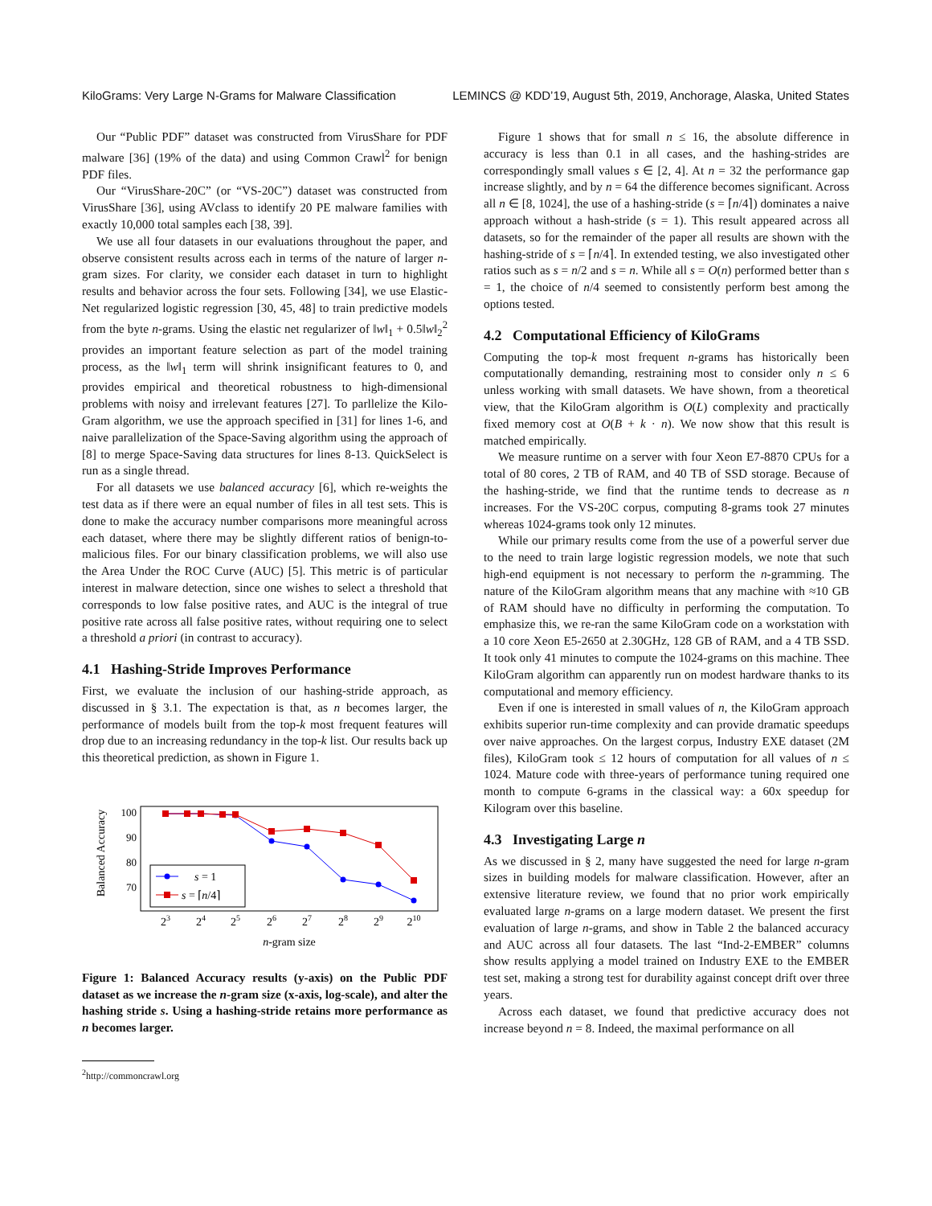KiloGrams: Very Large N-Grams for Malware Classification LEMINCS @ KDD’19, August 5th, 2019, Anchorage, Alaska, United States
Our “Public PDF” dataset was constructed from VirusShare for PDF malware [36] (19% of the data) and using Common Crawl<sup>2</sup> for benign PDF files.
Our “VirusShare-20C” (or “VS-20C”) dataset was constructed from VirusShare [36], using AVclass to identify 20 PE malware families with exactly 10,000 total samples each [38, 39].
We use all four datasets in our evaluations throughout the paper, and observe consistent results across each in terms of the nature of larger n-gram sizes. For clarity, we consider each dataset in turn to highlight results and behavior across the four sets. Following [34], we use Elastic-Net regularized logistic regression [30, 45, 48] to train predictive models from the byte n-grams. Using the elastic net regularizer of ‖w‖<sub>1</sub> + 0.5‖w‖<sub>2</sub><sup>2</sup> provides an important feature selection as part of the model training process, as the ‖w‖<sub>1</sub> term will shrink insignificant features to 0, and provides empirical and theoretical robustness to high-dimensional problems with noisy and irrelevant features [27]. To parllelize the Kilo-Gram algorithm, we use the approach specified in [31] for lines 1-6, and naive parallelization of the Space-Saving algorithm using the approach of [8] to merge Space-Saving data structures for lines 8-13. QuickSelect is run as a single thread.
For all datasets we use balanced accuracy [6], which re-weights the test data as if there were an equal number of files in all test sets. This is done to make the accuracy number comparisons more meaningful across each dataset, where there may be slightly different ratios of benign-to-malicious files. For our binary classification problems, we will also use the Area Under the ROC Curve (AUC) [5]. This metric is of particular interest in malware detection, since one wishes to select a threshold that corresponds to low false positive rates, and AUC is the integral of true positive rate across all false positive rates, without requiring one to select a threshold a priori (in contrast to accuracy).
4.1 Hashing-Stride Improves Performance
First, we evaluate the inclusion of our hashing-stride approach, as discussed in § 3.1. The expectation is that, as n becomes larger, the performance of models built from the top-k most frequent features will drop due to an increasing redundancy in the top-k list. Our results back up this theoretical prediction, as shown in Figure 1.
Balanced Accuracy
100
90
80
70
s = 1
s = ⌈n/4⌉
23
24
25
26
27
28
29
210
n-gram size
Figure 1: Balanced Accuracy results (y-axis) on the Public PDF dataset as we increase the n-gram size (x-axis, log-scale), and alter the hashing stride s. Using a hashing-stride retains more performance as n becomes larger.
<sup>2</sup> http://commoncrawl.org
Figure 1 shows that for small n ≤ 16, the absolute difference in accuracy is less than 0.1 in all cases, and the hashing-strides are correspondingly small values s ∈ [2, 4]. At n = 32 the performance gap increase slightly, and by n = 64 the difference becomes significant. Across all n ∈ [8, 1024], the use of a hashing-stride (s = ⌈n/4⌉) dominates a naive approach without a hash-stride (s = 1). This result appeared across all datasets, so for the remainder of the paper all results are shown with the hashing-stride of s = ⌈n/4⌉. In extended testing, we also investigated other ratios such as s = n/2 and s = n. While all s = O(n) performed better than s = 1, the choice of n/4 seemed to consistently perform best among the options tested.
4.2 Computational Efficiency of KiloGrams
Computing the top-k most frequent n-grams has historically been computationally demanding, restraining most to consider only n ≤ 6 unless working with small datasets. We have shown, from a theoretical view, that the KiloGram algorithm is O(L) complexity and practically fixed memory cost at O(B + k · n). We now show that this result is matched empirically.
We measure runtime on a server with four Xeon E7-8870 CPUs for a total of 80 cores, 2 TB of RAM, and 40 TB of SSD storage. Because of the hashing-stride, we find that the runtime tends to decrease as n increases. For the VS-20C corpus, computing 8-grams took 27 minutes whereas 1024-grams took only 12 minutes.
While our primary results come from the use of a powerful server due to the need to train large logistic regression models, we note that such high-end equipment is not necessary to perform the n-gramming. The nature of the KiloGram algorithm means that any machine with ≈10 GB of RAM should have no difficulty in performing the computation. To emphasize this, we re-ran the same KiloGram code on a workstation with a 10 core Xeon E5-2650 at 2.30GHz, 128 GB of RAM, and a 4 TB SSD. It took only 41 minutes to compute the 1024-grams on this machine. Thee KiloGram algorithm can apparently run on modest hardware thanks to its computational and memory efficiency.
Even if one is interested in small values of n, the KiloGram approach exhibits superior run-time complexity and can provide dramatic speedups over naive approaches. On the largest corpus, Industry EXE dataset (2M files), KiloGram took ≤ 12 hours of computation for all values of n ≤ 1024. Mature code with three-years of performance tuning required one month to compute 6-grams in the classical way: a 60x speedup for Kilogram over this baseline.
4.3 Investigating Large n
As we discussed in § 2, many have suggested the need for large n-gram sizes in building models for malware classification. However, after an extensive literature review, we found that no prior work empirically evaluated large n-grams on a large modern dataset. We present the first evaluation of large n-grams, and show in Table 2 the balanced accuracy and AUC across all four datasets. The last “Ind-2-EMBER” columns show results applying a model trained on Industry EXE to the EMBER test set, making a strong test for durability against concept drift over three years.
Across each dataset, we found that predictive accuracy does not increase beyond n = 8. Indeed, the maximal performance on all